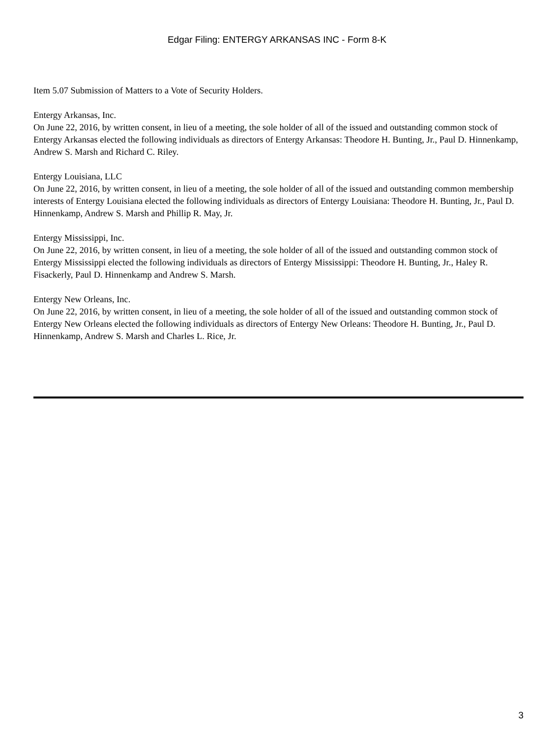Edgar Filing: ENTERGY ARKANSAS INC - Form 8-K
Item 5.07 Submission of Matters to a Vote of Security Holders.
Entergy Arkansas, Inc.
On June 22, 2016, by written consent, in lieu of a meeting, the sole holder of all of the issued and outstanding common stock of Entergy Arkansas elected the following individuals as directors of Entergy Arkansas: Theodore H. Bunting, Jr., Paul D. Hinnenkamp, Andrew S. Marsh and Richard C. Riley.
Entergy Louisiana, LLC
On June 22, 2016, by written consent, in lieu of a meeting, the sole holder of all of the issued and outstanding common membership interests of Entergy Louisiana elected the following individuals as directors of Entergy Louisiana: Theodore H. Bunting, Jr., Paul D. Hinnenkamp, Andrew S. Marsh and Phillip R. May, Jr.
Entergy Mississippi, Inc.
On June 22, 2016, by written consent, in lieu of a meeting, the sole holder of all of the issued and outstanding common stock of Entergy Mississippi elected the following individuals as directors of Entergy Mississippi: Theodore H. Bunting, Jr., Haley R. Fisackerly, Paul D. Hinnenkamp and Andrew S. Marsh.
Entergy New Orleans, Inc.
On June 22, 2016, by written consent, in lieu of a meeting, the sole holder of all of the issued and outstanding common stock of Entergy New Orleans elected the following individuals as directors of Entergy New Orleans: Theodore H. Bunting, Jr., Paul D. Hinnenkamp, Andrew S. Marsh and Charles L. Rice, Jr.
3